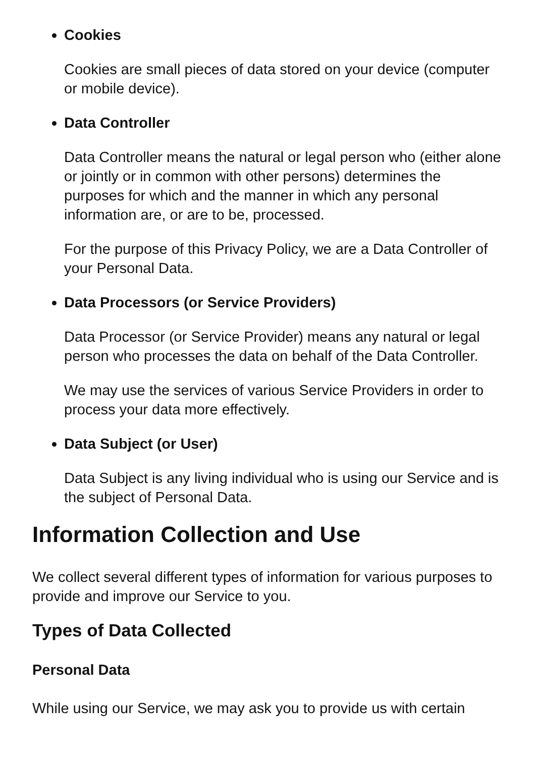Cookies
Cookies are small pieces of data stored on your device (computer or mobile device).
Data Controller
Data Controller means the natural or legal person who (either alone or jointly or in common with other persons) determines the purposes for which and the manner in which any personal information are, or are to be, processed.
For the purpose of this Privacy Policy, we are a Data Controller of your Personal Data.
Data Processors (or Service Providers)
Data Processor (or Service Provider) means any natural or legal person who processes the data on behalf of the Data Controller.
We may use the services of various Service Providers in order to process your data more effectively.
Data Subject (or User)
Data Subject is any living individual who is using our Service and is the subject of Personal Data.
Information Collection and Use
We collect several different types of information for various purposes to provide and improve our Service to you.
Types of Data Collected
Personal Data
While using our Service, we may ask you to provide us with certain